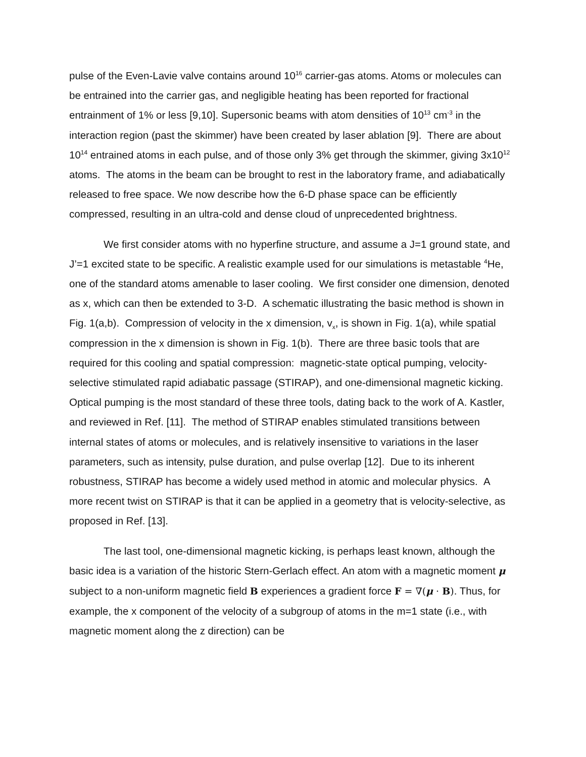pulse of the Even-Lavie valve contains around 10<sup>16</sup> carrier-gas atoms. Atoms or molecules can be entrained into the carrier gas, and negligible heating has been reported for fractional entrainment of 1% or less [9,10]. Supersonic beams with atom densities of 10<sup>13</sup> cm<sup>-3</sup> in the interaction region (past the skimmer) have been created by laser ablation [9]. There are about 10<sup>14</sup> entrained atoms in each pulse, and of those only 3% get through the skimmer, giving 3x10<sup>12</sup> atoms. The atoms in the beam can be brought to rest in the laboratory frame, and adiabatically released to free space. We now describe how the 6-D phase space can be efficiently compressed, resulting in an ultra-cold and dense cloud of unprecedented brightness.
We first consider atoms with no hyperfine structure, and assume a J=1 ground state, and J’=1 excited state to be specific. A realistic example used for our simulations is metastable <sup>4</sup>He, one of the standard atoms amenable to laser cooling. We first consider one dimension, denoted as x, which can then be extended to 3-D. A schematic illustrating the basic method is shown in Fig. 1(a,b). Compression of velocity in the x dimension, v<sub>x</sub>, is shown in Fig. 1(a), while spatial compression in the x dimension is shown in Fig. 1(b). There are three basic tools that are required for this cooling and spatial compression: magnetic-state optical pumping, velocity-selective stimulated rapid adiabatic passage (STIRAP), and one-dimensional magnetic kicking. Optical pumping is the most standard of these three tools, dating back to the work of A. Kastler, and reviewed in Ref. [11]. The method of STIRAP enables stimulated transitions between internal states of atoms or molecules, and is relatively insensitive to variations in the laser parameters, such as intensity, pulse duration, and pulse overlap [12]. Due to its inherent robustness, STIRAP has become a widely used method in atomic and molecular physics. A more recent twist on STIRAP is that it can be applied in a geometry that is velocity-selective, as proposed in Ref. [13].
The last tool, one-dimensional magnetic kicking, is perhaps least known, although the basic idea is a variation of the historic Stern-Gerlach effect. An atom with a magnetic moment μ subject to a non-uniform magnetic field B experiences a gradient force F = ∇(μ · B). Thus, for example, the x component of the velocity of a subgroup of atoms in the m=1 state (i.e., with magnetic moment along the z direction) can be